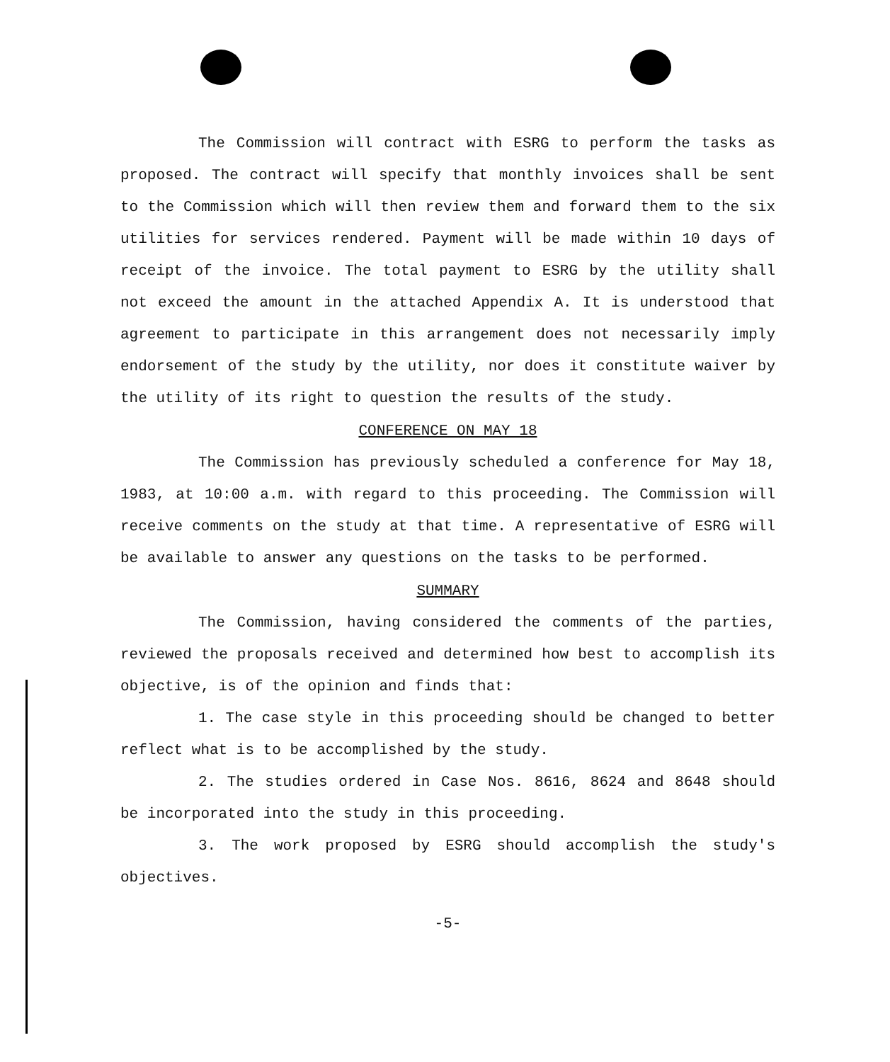The Commission will contract with ESRG to perform the tasks as proposed. The contract will specify that monthly invoices shall be sent to the Commission which will then review them and forward them to the six utilities for services rendered. Payment will be made within 10 days of receipt of the invoice. The total payment to ESRG by the utility shall not exceed the amount in the attached Appendix A. It is understood that agreement to participate in this arrangement does not necessarily imply endorsement of the study by the utility, nor does it constitute waiver by the utility of its right to question the results of the study.
CONFERENCE ON MAY 18
The Commission has previously scheduled a conference for May 18, 1983, at 10:00 a.m. with regard to this proceeding. The Commission will receive comments on the study at that time. A representative of ESRG will be available to answer any questions on the tasks to be performed.
SUMMARY
The Commission, having considered the comments of the parties, reviewed the proposals received and determined how best to accomplish its objective, is of the opinion and finds that:
1. The case style in this proceeding should be changed to better reflect what is to be accomplished by the study.
2. The studies ordered in Case Nos. 8616, 8624 and 8648 should be incorporated into the study in this proceeding.
3. The work proposed by ESRG should accomplish the study's objectives.
-5-